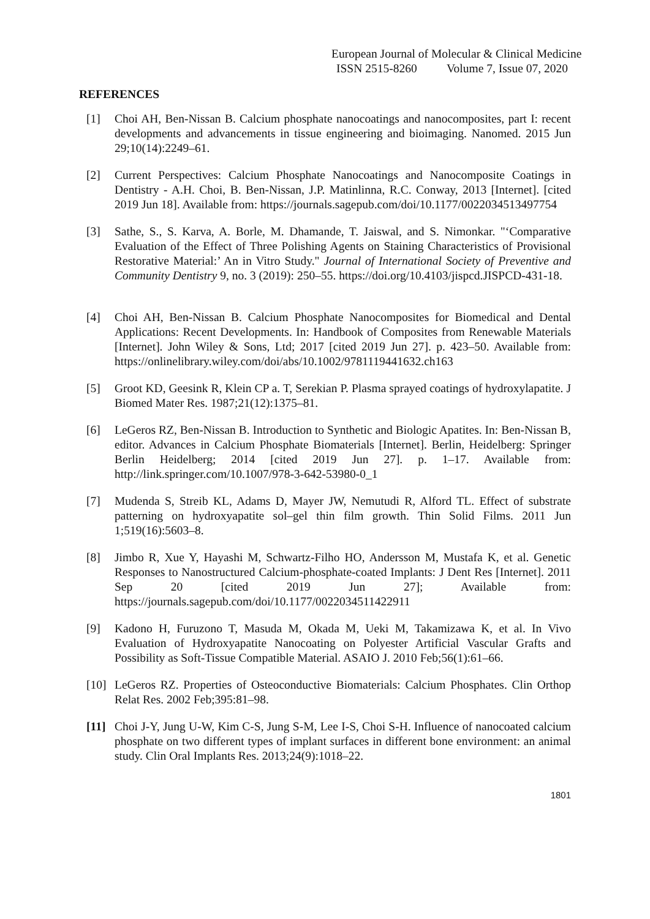European Journal of Molecular & Clinical Medicine
ISSN 2515-8260 Volume 7, Issue 07, 2020
REFERENCES
[1] Choi AH, Ben-Nissan B. Calcium phosphate nanocoatings and nanocomposites, part I: recent developments and advancements in tissue engineering and bioimaging. Nanomed. 2015 Jun 29;10(14):2249–61.
[2] Current Perspectives: Calcium Phosphate Nanocoatings and Nanocomposite Coatings in Dentistry - A.H. Choi, B. Ben-Nissan, J.P. Matinlinna, R.C. Conway, 2013 [Internet]. [cited 2019 Jun 18]. Available from: https://journals.sagepub.com/doi/10.1177/0022034513497754
[3] Sathe, S., S. Karva, A. Borle, M. Dhamande, T. Jaiswal, and S. Nimonkar. "‘Comparative Evaluation of the Effect of Three Polishing Agents on Staining Characteristics of Provisional Restorative Material:’ An in Vitro Study." Journal of International Society of Preventive and Community Dentistry 9, no. 3 (2019): 250–55. https://doi.org/10.4103/jispcd.JISPCD-431-18.
[4] Choi AH, Ben-Nissan B. Calcium Phosphate Nanocomposites for Biomedical and Dental Applications: Recent Developments. In: Handbook of Composites from Renewable Materials [Internet]. John Wiley & Sons, Ltd; 2017 [cited 2019 Jun 27]. p. 423–50. Available from: https://onlinelibrary.wiley.com/doi/abs/10.1002/9781119441632.ch163
[5] Groot KD, Geesink R, Klein CP a. T, Serekian P. Plasma sprayed coatings of hydroxylapatite. J Biomed Mater Res. 1987;21(12):1375–81.
[6] LeGeros RZ, Ben-Nissan B. Introduction to Synthetic and Biologic Apatites. In: Ben-Nissan B, editor. Advances in Calcium Phosphate Biomaterials [Internet]. Berlin, Heidelberg: Springer Berlin Heidelberg; 2014 [cited 2019 Jun 27]. p. 1–17. Available from: http://link.springer.com/10.1007/978-3-642-53980-0_1
[7] Mudenda S, Streib KL, Adams D, Mayer JW, Nemutudi R, Alford TL. Effect of substrate patterning on hydroxyapatite sol–gel thin film growth. Thin Solid Films. 2011 Jun 1;519(16):5603–8.
[8] Jimbo R, Xue Y, Hayashi M, Schwartz-Filho HO, Andersson M, Mustafa K, et al. Genetic Responses to Nanostructured Calcium-phosphate-coated Implants: J Dent Res [Internet]. 2011 Sep 20 [cited 2019 Jun 27]; Available from: https://journals.sagepub.com/doi/10.1177/0022034511422911
[9] Kadono H, Furuzono T, Masuda M, Okada M, Ueki M, Takamizawa K, et al. In Vivo Evaluation of Hydroxyapatite Nanocoating on Polyester Artificial Vascular Grafts and Possibility as Soft-Tissue Compatible Material. ASAIO J. 2010 Feb;56(1):61–66.
[10] LeGeros RZ. Properties of Osteoconductive Biomaterials: Calcium Phosphates. Clin Orthop Relat Res. 2002 Feb;395:81–98.
[11] Choi J-Y, Jung U-W, Kim C-S, Jung S-M, Lee I-S, Choi S-H. Influence of nanocoated calcium phosphate on two different types of implant surfaces in different bone environment: an animal study. Clin Oral Implants Res. 2013;24(9):1018–22.
1801